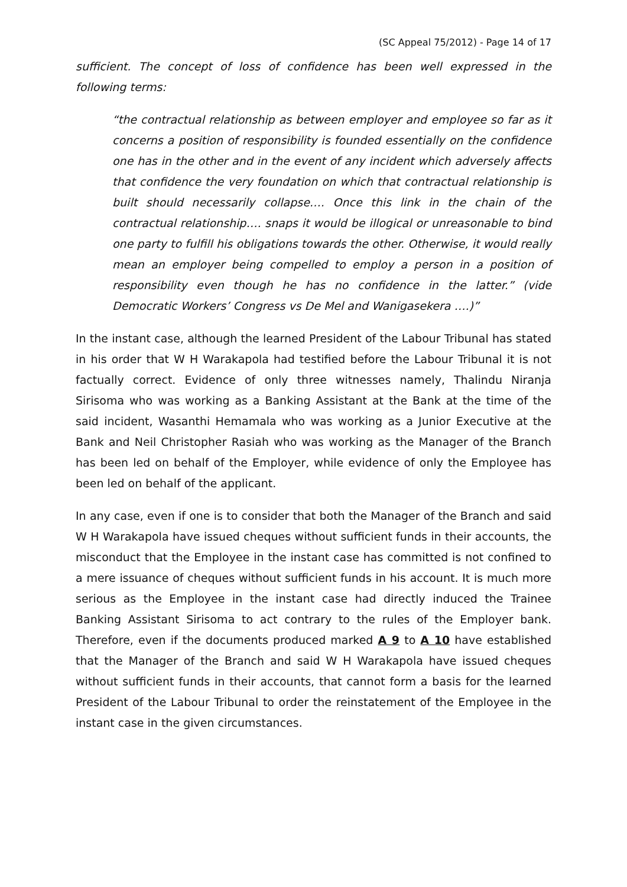(SC Appeal 75/2012) - Page 14 of 17
sufficient. The concept of loss of confidence has been well expressed in the following terms:
“the contractual relationship as between employer and employee so far as it concerns a position of responsibility is founded essentially on the confidence one has in the other and in the event of any incident which adversely affects that confidence the very foundation on which that contractual relationship is built should necessarily collapse…. Once this link in the chain of the contractual relationship…. snaps it would be illogical or unreasonable to bind one party to fulfill his obligations towards the other. Otherwise, it would really mean an employer being compelled to employ a person in a position of responsibility even though he has no confidence in the latter.” (vide Democratic Workers’ Congress vs De Mel and Wanigasekera ….)”
In the instant case, although the learned President of the Labour Tribunal has stated in his order that W H Warakapola had testified before the Labour Tribunal it is not factually correct. Evidence of only three witnesses namely, Thalindu Niranja Sirisoma who was working as a Banking Assistant at the Bank at the time of the said incident, Wasanthi Hemamala who was working as a Junior Executive at the Bank and Neil Christopher Rasiah who was working as the Manager of the Branch has been led on behalf of the Employer, while evidence of only the Employee has been led on behalf of the applicant.
In any case, even if one is to consider that both the Manager of the Branch and said W H Warakapola have issued cheques without sufficient funds in their accounts, the misconduct that the Employee in the instant case has committed is not confined to a mere issuance of cheques without sufficient funds in his account. It is much more serious as the Employee in the instant case had directly induced the Trainee Banking Assistant Sirisoma to act contrary to the rules of the Employer bank. Therefore, even if the documents produced marked A 9 to A 10 have established that the Manager of the Branch and said W H Warakapola have issued cheques without sufficient funds in their accounts, that cannot form a basis for the learned President of the Labour Tribunal to order the reinstatement of the Employee in the instant case in the given circumstances.